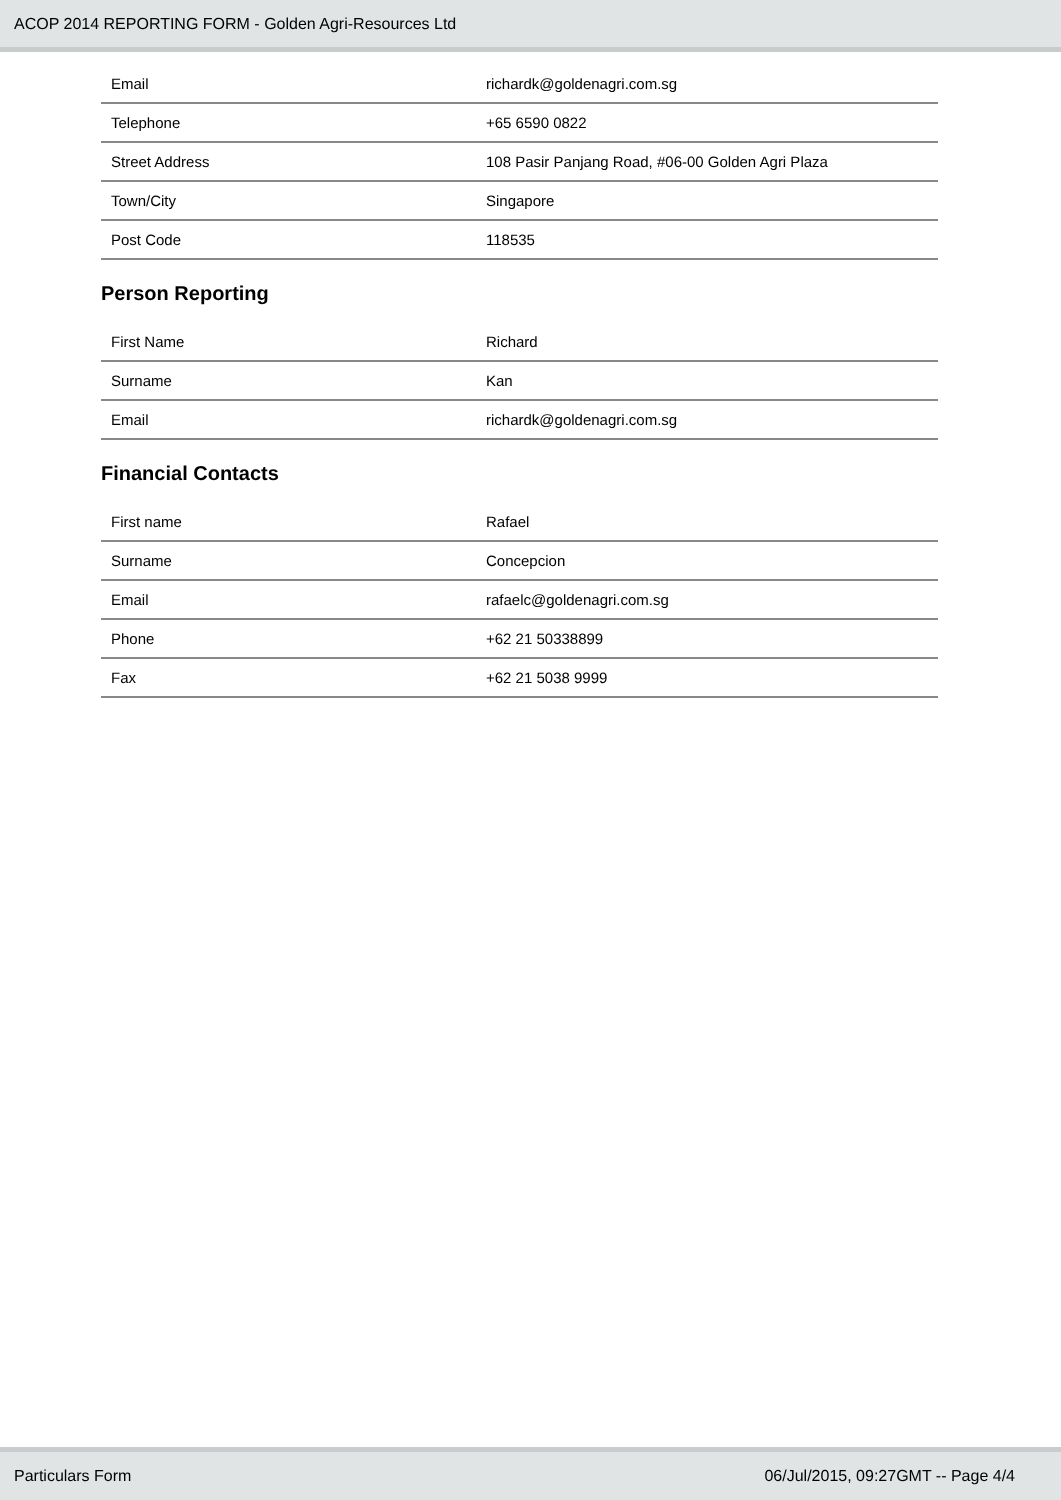ACOP 2014 REPORTING FORM - Golden Agri-Resources Ltd
| Email | richardk@goldenagri.com.sg |
| Telephone | +65 6590 0822 |
| Street Address | 108 Pasir Panjang Road, #06-00 Golden Agri Plaza |
| Town/City | Singapore |
| Post Code | 118535 |
Person Reporting
| First Name | Richard |
| Surname | Kan |
| Email | richardk@goldenagri.com.sg |
Financial Contacts
| First name | Rafael |
| Surname | Concepcion |
| Email | rafaelc@goldenagri.com.sg |
| Phone | +62 21 50338899 |
| Fax | +62 21 5038 9999 |
Particulars Form 06/Jul/2015, 09:27GMT -- Page 4/4